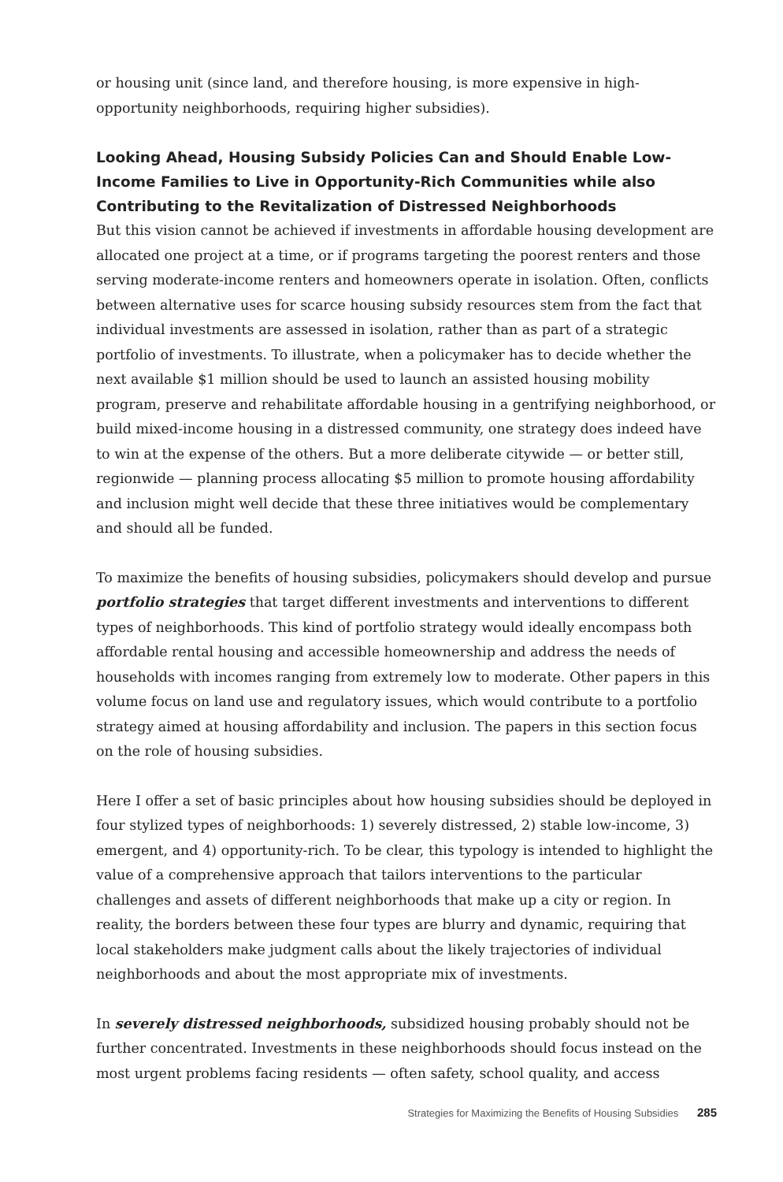or housing unit (since land, and therefore housing, is more expensive in high-opportunity neighborhoods, requiring higher subsidies).
Looking Ahead, Housing Subsidy Policies Can and Should Enable Low-Income Families to Live in Opportunity-Rich Communities while also Contributing to the Revitalization of Distressed Neighborhoods
But this vision cannot be achieved if investments in affordable housing development are allocated one project at a time, or if programs targeting the poorest renters and those serving moderate-income renters and homeowners operate in isolation. Often, conflicts between alternative uses for scarce housing subsidy resources stem from the fact that individual investments are assessed in isolation, rather than as part of a strategic portfolio of investments. To illustrate, when a policymaker has to decide whether the next available $1 million should be used to launch an assisted housing mobility program, preserve and rehabilitate affordable housing in a gentrifying neighborhood, or build mixed-income housing in a distressed community, one strategy does indeed have to win at the expense of the others. But a more deliberate citywide — or better still, regionwide — planning process allocating $5 million to promote housing affordability and inclusion might well decide that these three initiatives would be complementary and should all be funded.
To maximize the benefits of housing subsidies, policymakers should develop and pursue portfolio strategies that target different investments and interventions to different types of neighborhoods. This kind of portfolio strategy would ideally encompass both affordable rental housing and accessible homeownership and address the needs of households with incomes ranging from extremely low to moderate. Other papers in this volume focus on land use and regulatory issues, which would contribute to a portfolio strategy aimed at housing affordability and inclusion. The papers in this section focus on the role of housing subsidies.
Here I offer a set of basic principles about how housing subsidies should be deployed in four stylized types of neighborhoods: 1) severely distressed, 2) stable low-income, 3) emergent, and 4) opportunity-rich. To be clear, this typology is intended to highlight the value of a comprehensive approach that tailors interventions to the particular challenges and assets of different neighborhoods that make up a city or region. In reality, the borders between these four types are blurry and dynamic, requiring that local stakeholders make judgment calls about the likely trajectories of individual neighborhoods and about the most appropriate mix of investments.
In severely distressed neighborhoods, subsidized housing probably should not be further concentrated. Investments in these neighborhoods should focus instead on the most urgent problems facing residents — often safety, school quality, and access
Strategies for Maximizing the Benefits of Housing Subsidies 285